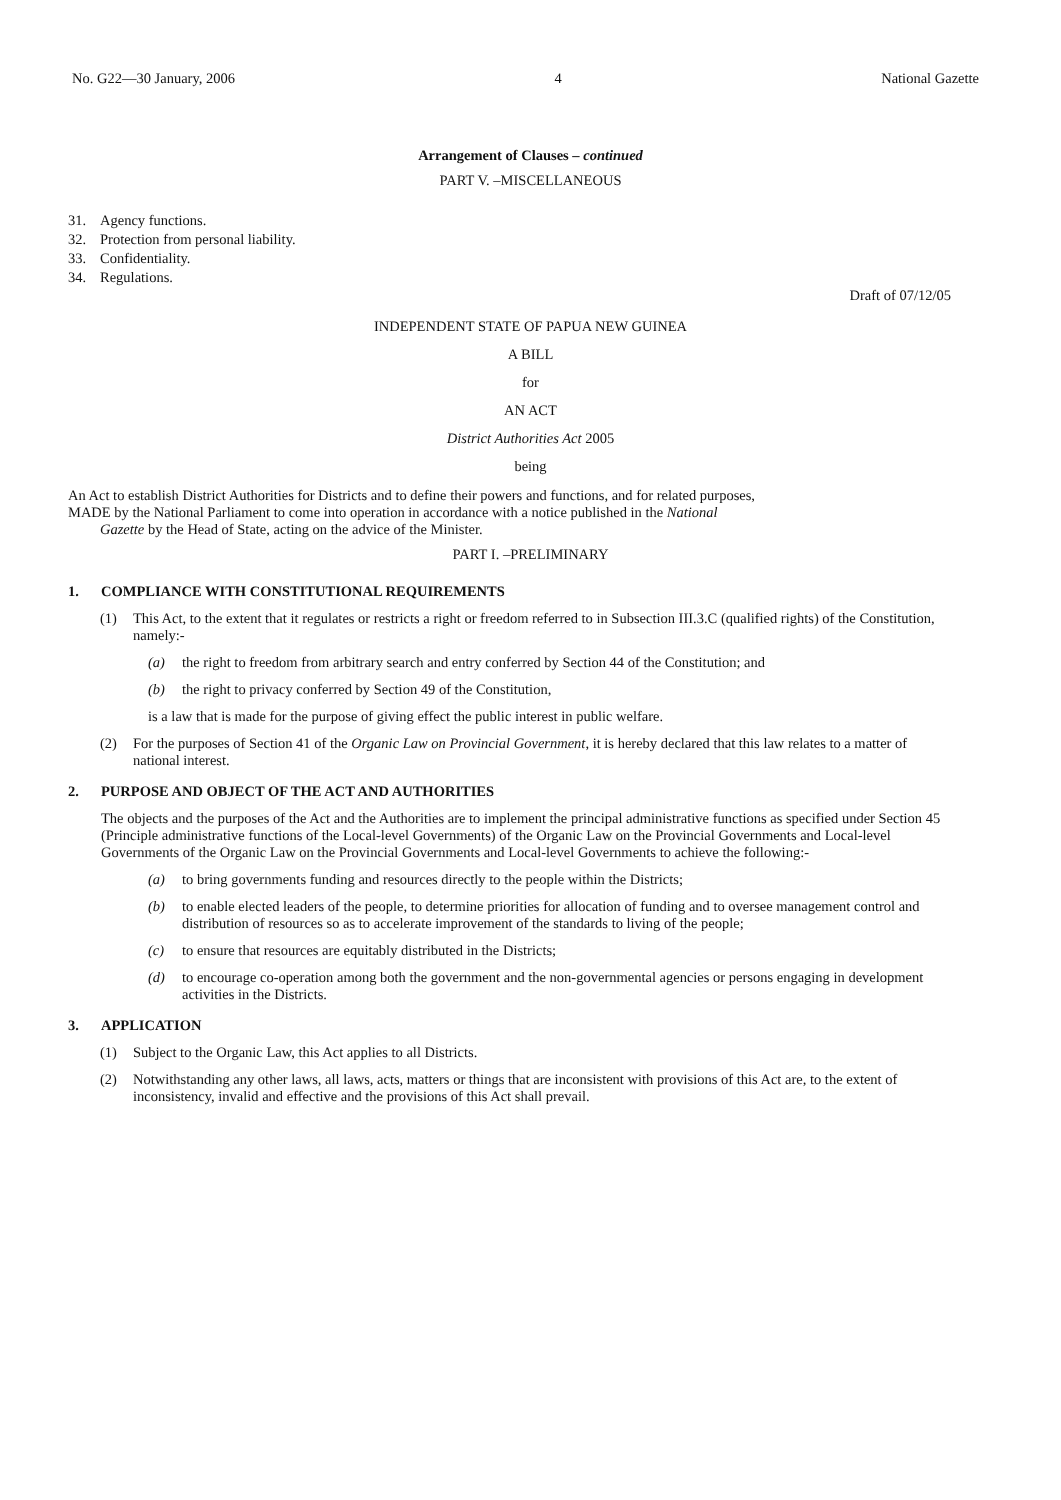No. G22—30 January, 2006 4 National Gazette
Arrangement of Clauses – continued
PART V. –MISCELLANEOUS
31. Agency functions.
32. Protection from personal liability.
33. Confidentiality.
34. Regulations.
Draft of 07/12/05
INDEPENDENT STATE OF PAPUA NEW GUINEA
A BILL
for
AN ACT
District Authorities Act 2005
being
An Act to establish District Authorities for Districts and to define their powers and functions, and for related purposes,
MADE by the National Parliament to come into operation in accordance with a notice published in the National
Gazette by the Head of State, acting on the advice of the Minister.
PART I. –PRELIMINARY
1. COMPLIANCE WITH CONSTITUTIONAL REQUIREMENTS
(1) This Act, to the extent that it regulates or restricts a right or freedom referred to in Subsection III.3.C (qualified rights) of the Constitution, namely:-
(a) the right to freedom from arbitrary search and entry conferred by Section 44 of the Constitution; and
(b) the right to privacy conferred by Section 49 of the Constitution,
is a law that is made for the purpose of giving effect the public interest in public welfare.
(2) For the purposes of Section 41 of the Organic Law on Provincial Government, it is hereby declared that this law relates to a matter of national interest.
2. PURPOSE AND OBJECT OF THE ACT AND AUTHORITIES
The objects and the purposes of the Act and the Authorities are to implement the principal administrative functions as specified under Section 45 (Principle administrative functions of the Local-level Governments) of the Organic Law on the Provincial Governments and Local-level Governments of the Organic Law on the Provincial Governments and Local-level Governments to achieve the following:-
(a) to bring governments funding and resources directly to the people within the Districts;
(b) to enable elected leaders of the people, to determine priorities for allocation of funding and to oversee management control and distribution of resources so as to accelerate improvement of the standards to living of the people;
(c) to ensure that resources are equitably distributed in the Districts;
(d) to encourage co-operation among both the government and the non-governmental agencies or persons engaging in development activities in the Districts.
3. APPLICATION
(1) Subject to the Organic Law, this Act applies to all Districts.
(2) Notwithstanding any other laws, all laws, acts, matters or things that are inconsistent with provisions of this Act are, to the extent of inconsistency, invalid and effective and the provisions of this Act shall prevail.